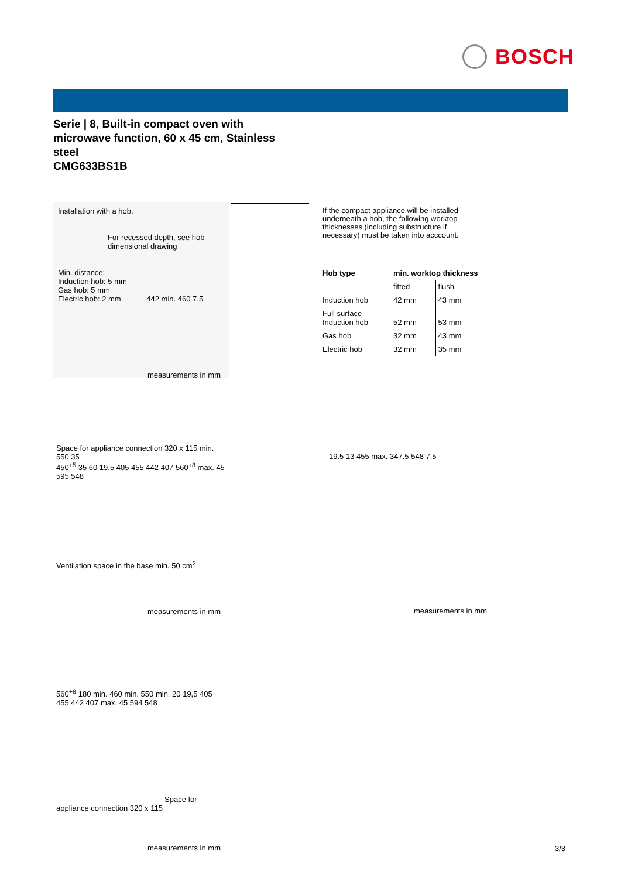BOSCH
Serie | 8, Built-in compact oven with microwave function, 60 x 45 cm, Stainless steel
CMG633BS1B
Installation with a hob.
For recessed depth, see hob dimensional drawing
Min. distance:
Induction hob: 5 mm
Gas hob: 5 mm
Electric hob: 2 mm 442 min. 460 7.5
measurements in mm
If the compact appliance will be installed underneath a hob, the following worktop thicknesses (including substructure if necessary) must be taken into acccount.
| Hob type | min. worktop thickness | |
| --- | --- | --- |
| | fitted | flush |
| Induction hob | 42 mm | 43 mm |
| Full surface Induction hob | 52 mm | 53 mm |
| Gas hob | 32 mm | 43 mm |
| Electric hob | 32 mm | 35 mm |
Space for appliance connection 320 x 115 min. 550 35
450<sup>+5</sup> 35 60 19.5 405 455 442 407 560<sup>+8</sup> max. 45 595 548
Ventilation space in the base min. 50 cm<sup>2</sup>
measurements in mm
19.5 13 455 max. 347.5 548 7.5
measurements in mm
560<sup>+8</sup> 180 min. 460 min. 550 min. 20 19,5 405 455 442 407 max. 45 594 548
Space for appliance connection 320 x 115
measurements in mm 3/3